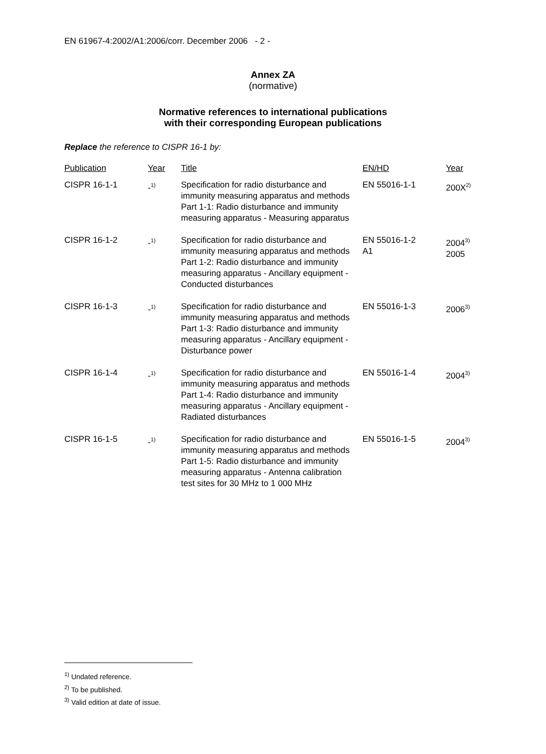EN 61967-4:2002/A1:2006/corr. December 2006 - 2 -
Annex ZA
(normative)
Normative references to international publications
with their corresponding European publications
Replace the reference to CISPR 16-1 by:
| Publication | Year | Title | EN/HD | Year |
| --- | --- | --- | --- | --- |
| CISPR 16-1-1 | -<sup>1)</sup> | Specification for radio disturbance and immunity measuring apparatus and methods Part 1-1: Radio disturbance and immunity measuring apparatus - Measuring apparatus | EN 55016-1-1 | 200X<sup>2)</sup> |
| CISPR 16-1-2 | -<sup>1)</sup> | Specification for radio disturbance and immunity measuring apparatus and methods Part 1-2: Radio disturbance and immunity measuring apparatus - Ancillary equipment - Conducted disturbances | EN 55016-1-2 A1 | 2004<sup>3)</sup> 2005 |
| CISPR 16-1-3 | -<sup>1)</sup> | Specification for radio disturbance and immunity measuring apparatus and methods Part 1-3: Radio disturbance and immunity measuring apparatus - Ancillary equipment - Disturbance power | EN 55016-1-3 | 2006<sup>3)</sup> |
| CISPR 16-1-4 | -<sup>1)</sup> | Specification for radio disturbance and immunity measuring apparatus and methods Part 1-4: Radio disturbance and immunity measuring apparatus - Ancillary equipment - Radiated disturbances | EN 55016-1-4 | 2004<sup>3)</sup> |
| CISPR 16-1-5 | -<sup>1)</sup> | Specification for radio disturbance and immunity measuring apparatus and methods Part 1-5: Radio disturbance and immunity measuring apparatus - Antenna calibration test sites for 30 MHz to 1 000 MHz | EN 55016-1-5 | 2004<sup>3)</sup> |
<sup>1)</sup> Undated reference.
<sup>2)</sup> To be published.
<sup>3)</sup> Valid edition at date of issue.